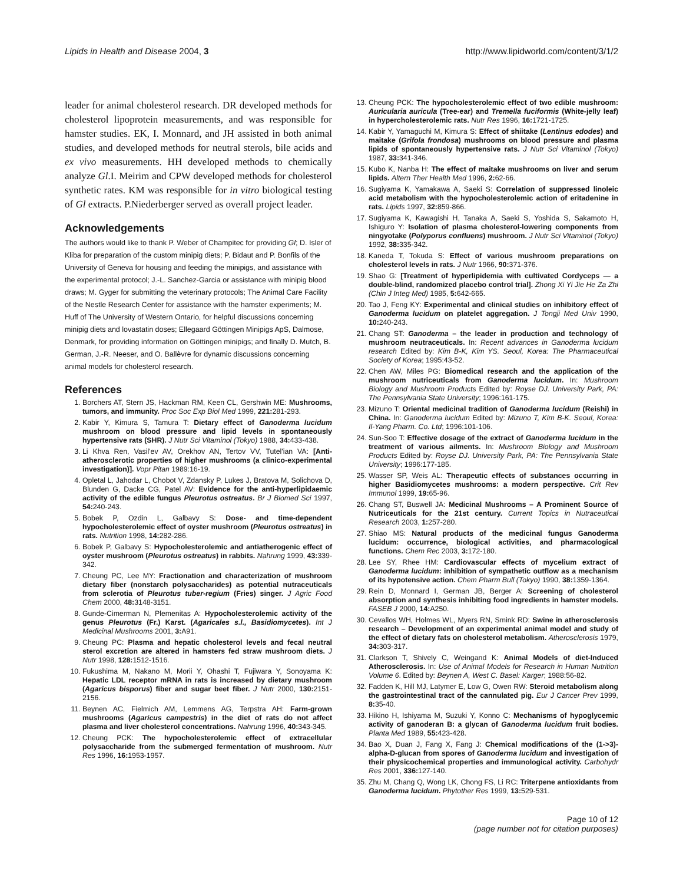Lipids in Health and Disease 2004, 3 http://www.lipidworld.com/content/3/1/2
leader for animal cholesterol research. DR developed methods for cholesterol lipoprotein measurements, and was responsible for hamster studies. EK, I. Monnard, and JH assisted in both animal studies, and developed methods for neutral sterols, bile acids and ex vivo measurements. HH developed methods to chemically analyze Gl.I. Meirim and CPW developed methods for cholesterol synthetic rates. KM was responsible for in vitro biological testing of Gl extracts. P.Niederberger served as overall project leader.
Acknowledgements
The authors would like to thank P. Weber of Champitec for providing Gl; D. Isler of Kliba for preparation of the custom minipig diets; P. Bidaut and P. Bonfils of the University of Geneva for housing and feeding the minipigs, and assistance with the experimental protocol; J.-L. Sanchez-Garcia or assistance with minipig blood draws; M. Gyger for submitting the veterinary protocols; The Animal Care Facility of the Nestle Research Center for assistance with the hamster experiments; M. Huff of The University of Western Ontario, for helpful discussions concerning minipig diets and lovastatin doses; Ellegaard Göttingen Minipigs ApS, Dalmose, Denmark, for providing information on Göttingen minipigs; and finally D. Mutch, B. German, J.-R. Neeser, and O. Ballèvre for dynamic discussions concerning animal models for cholesterol research.
References
1. Borchers AT, Stern JS, Hackman RM, Keen CL, Gershwin ME: Mushrooms, tumors, and immunity. Proc Soc Exp Biol Med 1999, 221: 281-293.
2. Kabir Y, Kimura S, Tamura T: Dietary effect of Ganoderma lucidum mushroom on blood pressure and lipid levels in spontaneously hypertensive rats (SHR). J Nutr Sci Vitaminol (Tokyo) 1988, 34: 433-438.
3. Li Khva Ren, Vasil'ev AV, Orekhov AN, Tertov VV, Tutel'ian VA: [Anti-atherosclerotic properties of higher mushrooms (a clinico-experimental investigation)]. Vopr Pitan 1989:16-19.
4. Opletal L, Jahodar L, Chobot V, Zdansky P, Lukes J, Bratova M, Solichova D, Blunden G, Dacke CG, Patel AV: Evidence for the anti-hyperlipidaemic activity of the edible fungus Pleurotus ostreatus. Br J Biomed Sci 1997, 54: 240-243.
5. Bobek P, Ozdin L, Galbavy S: Dose- and time-dependent hypocholesterolemic effect of oyster mushroom (Pleurotus ostreatus) in rats. Nutrition 1998, 14: 282-286.
6. Bobek P, Galbavy S: Hypocholesterolemic and antiatherogenic effect of oyster mushroom (Pleurotus ostreatus) in rabbits. Nahrung 1999, 43: 339-342.
7. Cheung PC, Lee MY: Fractionation and characterization of mushroom dietary fiber (nonstarch polysaccharides) as potential nutraceuticals from sclerotia of Pleurotus tuber-regium (Fries) singer. J Agric Food Chem 2000, 48: 3148-3151.
8. Gunde-Cimerman N, Plemenitas A: Hypocholesterolemic activity of the genus Pleurotus (Fr.) Karst. (Agaricales s.l., Basidiomycetes). Int J Medicinal Mushrooms 2001, 3: A91.
9. Cheung PC: Plasma and hepatic cholesterol levels and fecal neutral sterol excretion are altered in hamsters fed straw mushroom diets. J Nutr 1998, 128: 1512-1516.
10. Fukushima M, Nakano M, Morii Y, Ohashi T, Fujiwara Y, Sonoyama K: Hepatic LDL receptor mRNA in rats is increased by dietary mushroom (Agaricus bisporus) fiber and sugar beet fiber. J Nutr 2000, 130: 2151-2156.
11. Beynen AC, Fielmich AM, Lemmens AG, Terpstra AH: Farm-grown mushrooms (Agaricus campestris) in the diet of rats do not affect plasma and liver cholesterol concentrations. Nahrung 1996, 40: 343-345.
12. Cheung PCK: The hypocholesterolemic effect of extracellular polysaccharide from the submerged fermentation of mushroom. Nutr Res 1996, 16: 1953-1957.
13. Cheung PCK: The hypocholesterolemic effect of two edible mushroom: Auricularia auricula (Tree-ear) and Tremella fuciformis (White-jelly leaf) in hypercholesterolemic rats. Nutr Res 1996, 16: 1721-1725.
14. Kabir Y, Yamaguchi M, Kimura S: Effect of shiitake (Lentinus edodes) and maitake (Grifola frondosa) mushrooms on blood pressure and plasma lipids of spontaneously hypertensive rats. J Nutr Sci Vitaminol (Tokyo) 1987, 33: 341-346.
15. Kubo K, Nanba H: The effect of maitake mushrooms on liver and serum lipids. Altern Ther Health Med 1996, 2: 62-66.
16. Sugiyama K, Yamakawa A, Saeki S: Correlation of suppressed linoleic acid metabolism with the hypocholesterolemic action of eritadenine in rats. Lipids 1997, 32: 859-866.
17. Sugiyama K, Kawagishi H, Tanaka A, Saeki S, Yoshida S, Sakamoto H, Ishiguro Y: Isolation of plasma cholesterol-lowering components from ningyotake (Polyporus confluens) mushroom. J Nutr Sci Vitaminol (Tokyo) 1992, 38: 335-342.
18. Kaneda T, Tokuda S: Effect of various mushroom preparations on cholesterol levels in rats. J Nutr 1966, 90: 371-376.
19. Shao G: [Treatment of hyperlipidemia with cultivated Cordyceps — a double-blind, randomized placebo control trial]. Zhong Xi Yi Jie He Za Zhi (Chin J Integ Med) 1985, 5: 642-665.
20. Tao J, Feng KY: Experimental and clinical studies on inhibitory effect of Ganoderma lucidum on platelet aggregation. J Tongji Med Univ 1990, 10: 240-243.
21. Chang ST: Ganoderma – the leader in production and technology of mushroom neutraceuticals. In: Recent advances in Ganoderma lucidum research Edited by: Kim B-K, Kim YS. Seoul, Korea: The Pharmaceutical Society of Korea; 1995:43-52.
22. Chen AW, Miles PG: Biomedical research and the application of the mushroom nutriceuticals from Ganoderma lucidum. In: Mushroom Biology and Mushroom Products Edited by: Royse DJ. University Park, PA: The Pennsylvania State University; 1996:161-175.
23. Mizuno T: Oriental medicinal tradition of Ganoderma lucidum (Reishi) in China. In: Ganoderma lucidum Edited by: Mizuno T, Kim B-K. Seoul, Korea: Il-Yang Pharm. Co. Ltd; 1996:101-106.
24. Sun-Soo T: Effective dosage of the extract of Ganoderma lucidum in the treatment of various ailments. In: Mushroom Biology and Mushroom Products Edited by: Royse DJ. University Park, PA: The Pennsylvania State University; 1996:177-185.
25. Wasser SP, Weis AL: Therapeutic effects of substances occurring in higher Basidiomycetes mushrooms: a modern perspective. Crit Rev Immunol 1999, 19: 65-96.
26. Chang ST, Buswell JA: Medicinal Mushrooms – A Prominent Source of Nutriceuticals for the 21st century. Current Topics in Nutraceutical Research 2003, 1: 257-280.
27. Shiao MS: Natural products of the medicinal fungus Ganoderma lucidum: occurrence, biological activities, and pharmacological functions. Chem Rec 2003, 3: 172-180.
28. Lee SY, Rhee HM: Cardiovascular effects of mycelium extract of Ganoderma lucidum: inhibition of sympathetic outflow as a mechanism of its hypotensive action. Chem Pharm Bull (Tokyo) 1990, 38: 1359-1364.
29. Rein D, Monnard I, German JB, Berger A: Screening of cholesterol absorption and synthesis inhibiting food ingredients in hamster models. FASEB J 2000, 14: A250.
30. Cevallos WH, Holmes WL, Myers RN, Smink RD: Swine in atherosclerosis research – Development of an experimental animal model and study of the effect of dietary fats on cholesterol metabolism. Atherosclerosis 1979, 34: 303-317.
31. Clarkson T, Shively C, Weingand K: Animal Models of diet-Induced Atherosclerosis. In: Use of Animal Models for Research in Human Nutrition Volume 6. Edited by: Beynen A, West C. Basel: Karger; 1988:56-82.
32. Fadden K, Hill MJ, Latymer E, Low G, Owen RW: Steroid metabolism along the gastrointestinal tract of the cannulated pig. Eur J Cancer Prev 1999, 8: 35-40.
33. Hikino H, Ishiyama M, Suzuki Y, Konno C: Mechanisms of hypoglycemic activity of ganoderan B: a glycan of Ganoderma lucidum fruit bodies. Planta Med 1989, 55: 423-428.
34. Bao X, Duan J, Fang X, Fang J: Chemical modifications of the (1->3)-alpha-D-glucan from spores of Ganoderma lucidum and investigation of their physicochemical properties and immunological activity. Carbohydr Res 2001, 336: 127-140.
35. Zhu M, Chang Q, Wong LK, Chong FS, Li RC: Triterpene antioxidants from Ganoderma lucidum. Phytother Res 1999, 13: 529-531.
Page 10 of 12
(page number not for citation purposes)